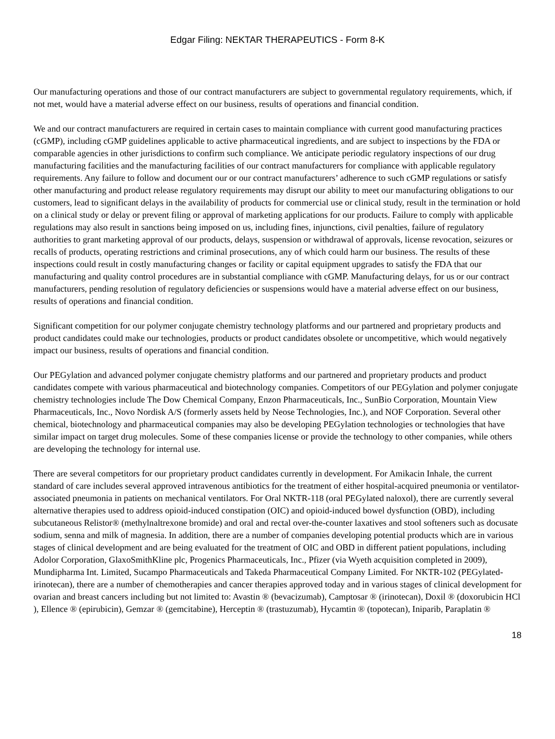Edgar Filing: NEKTAR THERAPEUTICS - Form 8-K
Our manufacturing operations and those of our contract manufacturers are subject to governmental regulatory requirements, which, if not met, would have a material adverse effect on our business, results of operations and financial condition.
We and our contract manufacturers are required in certain cases to maintain compliance with current good manufacturing practices (cGMP), including cGMP guidelines applicable to active pharmaceutical ingredients, and are subject to inspections by the FDA or comparable agencies in other jurisdictions to confirm such compliance. We anticipate periodic regulatory inspections of our drug manufacturing facilities and the manufacturing facilities of our contract manufacturers for compliance with applicable regulatory requirements. Any failure to follow and document our or our contract manufacturers’ adherence to such cGMP regulations or satisfy other manufacturing and product release regulatory requirements may disrupt our ability to meet our manufacturing obligations to our customers, lead to significant delays in the availability of products for commercial use or clinical study, result in the termination or hold on a clinical study or delay or prevent filing or approval of marketing applications for our products. Failure to comply with applicable regulations may also result in sanctions being imposed on us, including fines, injunctions, civil penalties, failure of regulatory authorities to grant marketing approval of our products, delays, suspension or withdrawal of approvals, license revocation, seizures or recalls of products, operating restrictions and criminal prosecutions, any of which could harm our business. The results of these inspections could result in costly manufacturing changes or facility or capital equipment upgrades to satisfy the FDA that our manufacturing and quality control procedures are in substantial compliance with cGMP. Manufacturing delays, for us or our contract manufacturers, pending resolution of regulatory deficiencies or suspensions would have a material adverse effect on our business, results of operations and financial condition.
Significant competition for our polymer conjugate chemistry technology platforms and our partnered and proprietary products and product candidates could make our technologies, products or product candidates obsolete or uncompetitive, which would negatively impact our business, results of operations and financial condition.
Our PEGylation and advanced polymer conjugate chemistry platforms and our partnered and proprietary products and product candidates compete with various pharmaceutical and biotechnology companies. Competitors of our PEGylation and polymer conjugate chemistry technologies include The Dow Chemical Company, Enzon Pharmaceuticals, Inc., SunBio Corporation, Mountain View Pharmaceuticals, Inc., Novo Nordisk A/S (formerly assets held by Neose Technologies, Inc.), and NOF Corporation. Several other chemical, biotechnology and pharmaceutical companies may also be developing PEGylation technologies or technologies that have similar impact on target drug molecules. Some of these companies license or provide the technology to other companies, while others are developing the technology for internal use.
There are several competitors for our proprietary product candidates currently in development. For Amikacin Inhale, the current standard of care includes several approved intravenous antibiotics for the treatment of either hospital-acquired pneumonia or ventilator-associated pneumonia in patients on mechanical ventilators. For Oral NKTR-118 (oral PEGylated naloxol), there are currently several alternative therapies used to address opioid-induced constipation (OIC) and opioid-induced bowel dysfunction (OBD), including subcutaneous Relistor® (methylnaltrexone bromide) and oral and rectal over-the-counter laxatives and stool softeners such as docusate sodium, senna and milk of magnesia. In addition, there are a number of companies developing potential products which are in various stages of clinical development and are being evaluated for the treatment of OIC and OBD in different patient populations, including Adolor Corporation, GlaxoSmithKline plc, Progenics Pharmaceuticals, Inc., Pfizer (via Wyeth acquisition completed in 2009), Mundipharma Int. Limited, Sucampo Pharmaceuticals and Takeda Pharmaceutical Company Limited. For NKTR-102 (PEGylated-irinotecan), there are a number of chemotherapies and cancer therapies approved today and in various stages of clinical development for ovarian and breast cancers including but not limited to: Avastin ® (bevacizumab), Camptosar ® (irinotecan), Doxil ® (doxorubicin HCl ), Ellence ® (epirubicin), Gemzar ® (gemcitabine), Herceptin ® (trastuzumab), Hycamtin ® (topotecan), Iniparib, Paraplatin ®
18